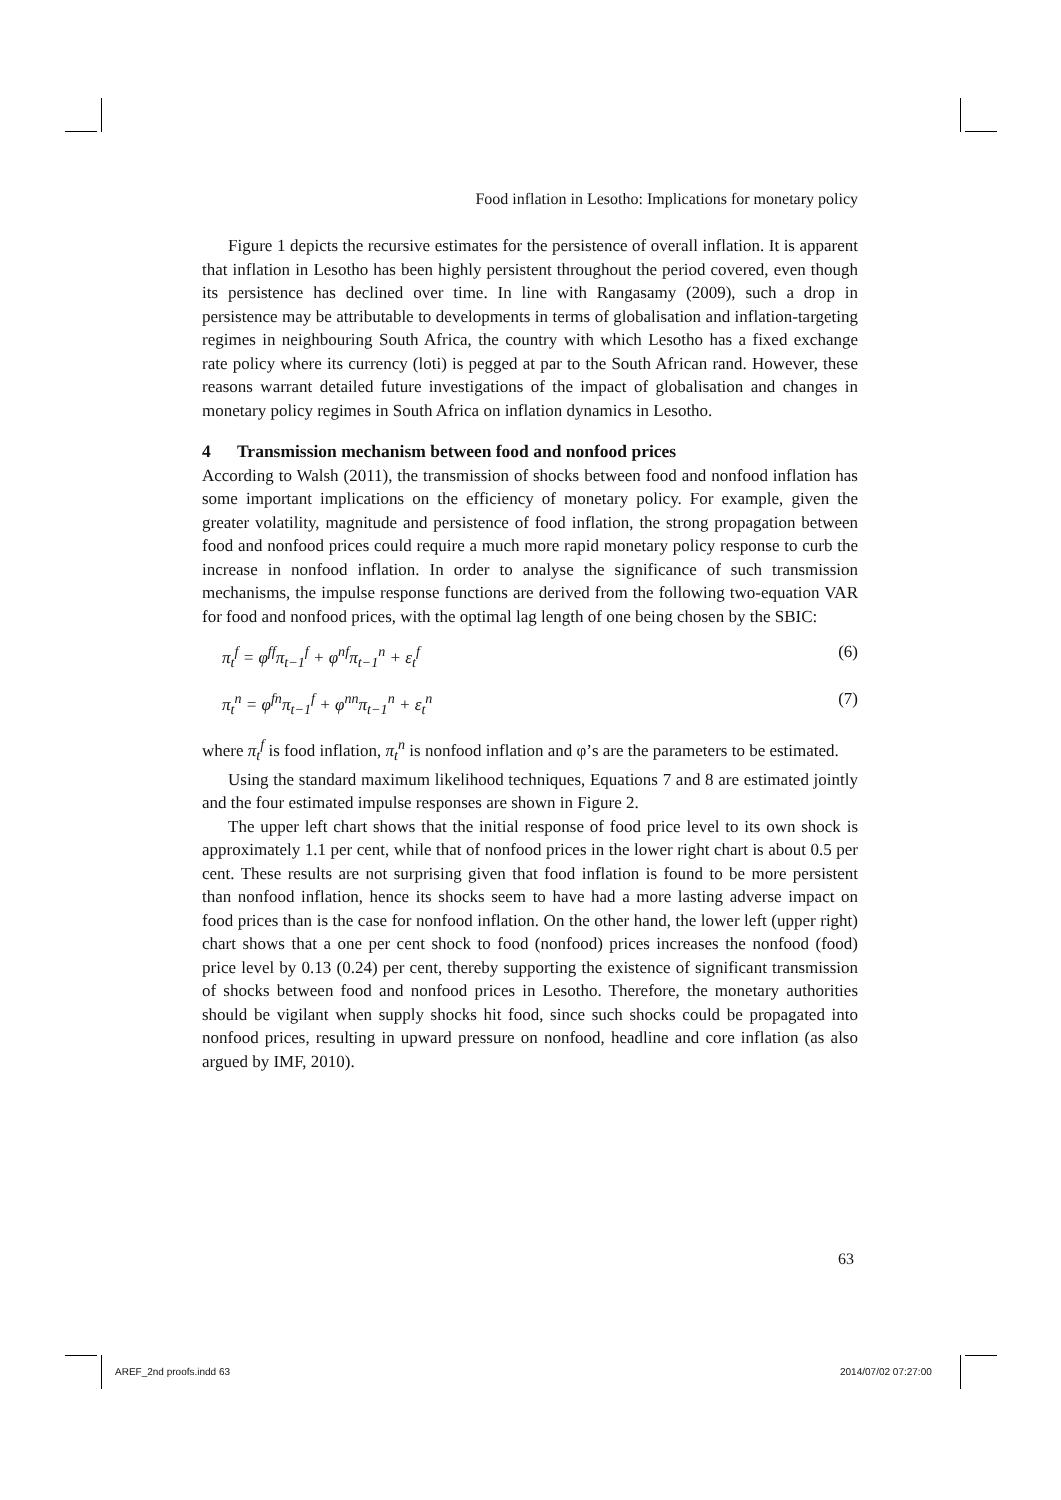Food inflation in Lesotho: Implications for monetary policy
Figure 1 depicts the recursive estimates for the persistence of overall inflation. It is apparent that inflation in Lesotho has been highly persistent throughout the period covered, even though its persistence has declined over time. In line with Rangasamy (2009), such a drop in persistence may be attributable to developments in terms of globalisation and inflation-targeting regimes in neighbouring South Africa, the country with which Lesotho has a fixed exchange rate policy where its currency (loti) is pegged at par to the South African rand. However, these reasons warrant detailed future investigations of the impact of globalisation and changes in monetary policy regimes in South Africa on inflation dynamics in Lesotho.
4 Transmission mechanism between food and nonfood prices
According to Walsh (2011), the transmission of shocks between food and nonfood inflation has some important implications on the efficiency of monetary policy. For example, given the greater volatility, magnitude and persistence of food inflation, the strong propagation between food and nonfood prices could require a much more rapid monetary policy response to curb the increase in nonfood inflation. In order to analyse the significance of such transmission mechanisms, the impulse response functions are derived from the following two-equation VAR for food and nonfood prices, with the optimal lag length of one being chosen by the SBIC:
π<sub>t</sub><sup>f</sup> = φ<sup>ff</sup>π<sub>t−1</sub><sup>f</sup> + φ<sup>nf</sup>π<sub>t−1</sub><sup>n</sup> + ε<sub>t</sub><sup>f</sup> (6)
π<sub>t</sub><sup>n</sup> = φ<sup>fn</sup>π<sub>t−1</sub><sup>f</sup> + φ<sup>nn</sup>π<sub>t−1</sub><sup>n</sup> + ε<sub>t</sub><sup>n</sup> (7)
where π<sub>t</sub><sup>f</sup> is food inflation, π<sub>t</sub><sup>n</sup> is nonfood inflation and φ’s are the parameters to be estimated.
Using the standard maximum likelihood techniques, Equations 7 and 8 are estimated jointly and the four estimated impulse responses are shown in Figure 2.
The upper left chart shows that the initial response of food price level to its own shock is approximately 1.1 per cent, while that of nonfood prices in the lower right chart is about 0.5 per cent. These results are not surprising given that food inflation is found to be more persistent than nonfood inflation, hence its shocks seem to have had a more lasting adverse impact on food prices than is the case for nonfood inflation. On the other hand, the lower left (upper right) chart shows that a one per cent shock to food (nonfood) prices increases the nonfood (food) price level by 0.13 (0.24) per cent, thereby supporting the existence of significant transmission of shocks between food and nonfood prices in Lesotho. Therefore, the monetary authorities should be vigilant when supply shocks hit food, since such shocks could be propagated into nonfood prices, resulting in upward pressure on nonfood, headline and core inflation (as also argued by IMF, 2010).
63
AREF_2nd proofs.indd 63 2014/07/02 07:27:00